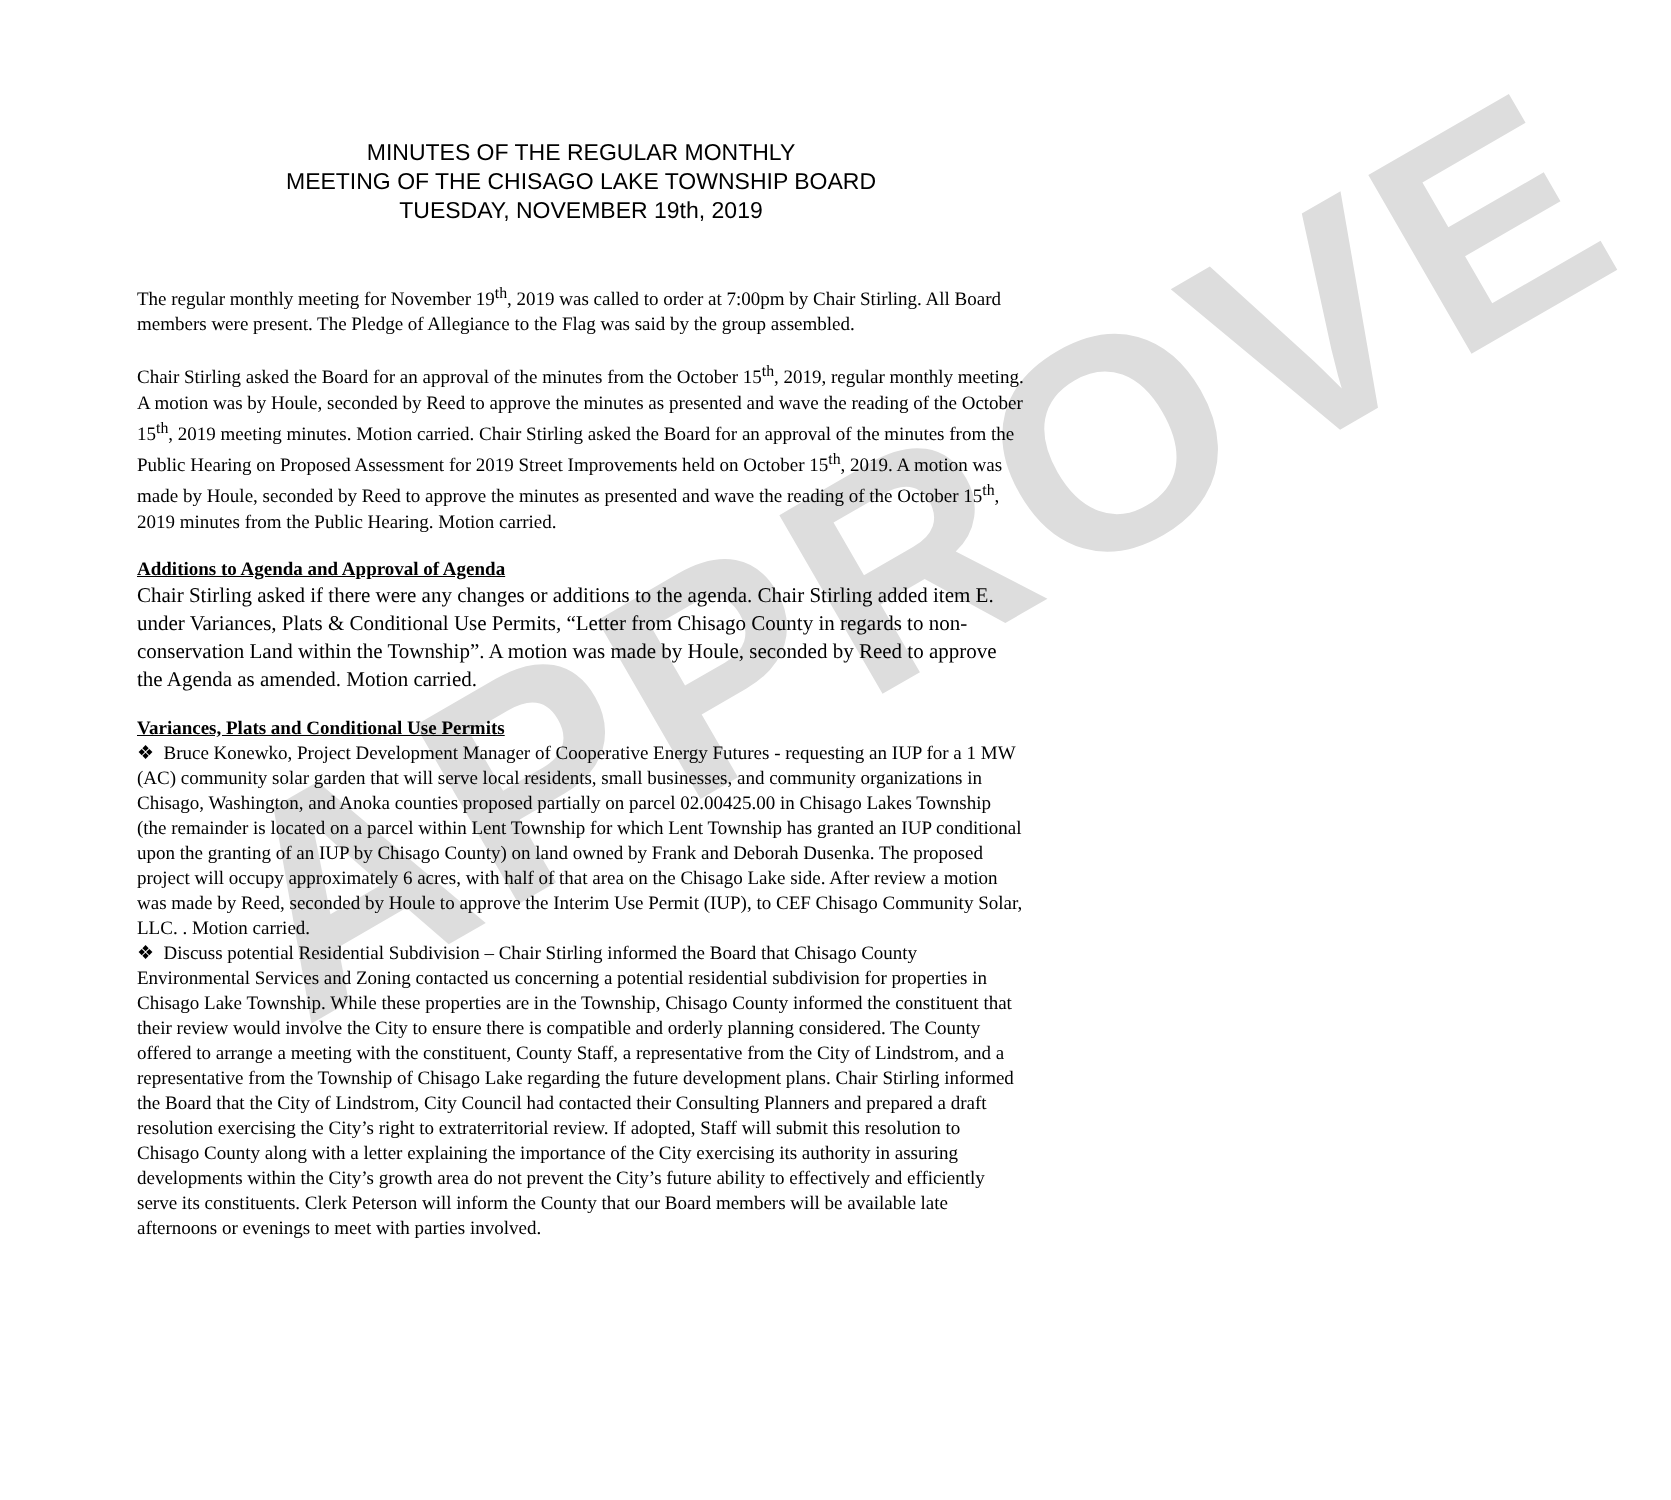APPROVE
MINUTES OF THE REGULAR MONTHLY
MEETING OF THE CHISAGO LAKE TOWNSHIP BOARD
TUESDAY, NOVEMBER 19th, 2019
The regular monthly meeting for November 19<sup>th</sup>, 2019 was called to order at 7:00pm by Chair Stirling. All Board members were present. The Pledge of Allegiance to the Flag was said by the group assembled.
Chair Stirling asked the Board for an approval of the minutes from the October 15<sup>th</sup>, 2019, regular monthly meeting. A motion was by Houle, seconded by Reed to approve the minutes as presented and wave the reading of the October 15<sup>th</sup>, 2019 meeting minutes. Motion carried. Chair Stirling asked the Board for an approval of the minutes from the Public Hearing on Proposed Assessment for 2019 Street Improvements held on October 15<sup>th</sup>, 2019. A motion was made by Houle, seconded by Reed to approve the minutes as presented and wave the reading of the October 15<sup>th</sup>, 2019 minutes from the Public Hearing. Motion carried.
Additions to Agenda and Approval of Agenda
Chair Stirling asked if there were any changes or additions to the agenda. Chair Stirling added item E. under Variances, Plats & Conditional Use Permits, “Letter from Chisago County in regards to non-conservation Land within the Township”. A motion was made by Houle, seconded by Reed to approve the Agenda as amended. Motion carried.
Variances, Plats and Conditional Use Permits
❖ Bruce Konewko, Project Development Manager of Cooperative Energy Futures - requesting an IUP for a 1 MW (AC) community solar garden that will serve local residents, small businesses, and community organizations in Chisago, Washington, and Anoka counties proposed partially on parcel 02.00425.00 in Chisago Lakes Township (the remainder is located on a parcel within Lent Township for which Lent Township has granted an IUP conditional upon the granting of an IUP by Chisago County) on land owned by Frank and Deborah Dusenka. The proposed project will occupy approximately 6 acres, with half of that area on the Chisago Lake side. After review a motion was made by Reed, seconded by Houle to approve the Interim Use Permit (IUP), to CEF Chisago Community Solar, LLC. . Motion carried.
❖ Discuss potential Residential Subdivision – Chair Stirling informed the Board that Chisago County Environmental Services and Zoning contacted us concerning a potential residential subdivision for properties in Chisago Lake Township. While these properties are in the Township, Chisago County informed the constituent that their review would involve the City to ensure there is compatible and orderly planning considered. The County offered to arrange a meeting with the constituent, County Staff, a representative from the City of Lindstrom, and a representative from the Township of Chisago Lake regarding the future development plans. Chair Stirling informed the Board that the City of Lindstrom, City Council had contacted their Consulting Planners and prepared a draft resolution exercising the City’s right to extraterritorial review. If adopted, Staff will submit this resolution to Chisago County along with a letter explaining the importance of the City exercising its authority in assuring developments within the City’s growth area do not prevent the City’s future ability to effectively and efficiently serve its constituents. Clerk Peterson will inform the County that our Board members will be available late afternoons or evenings to meet with parties involved.